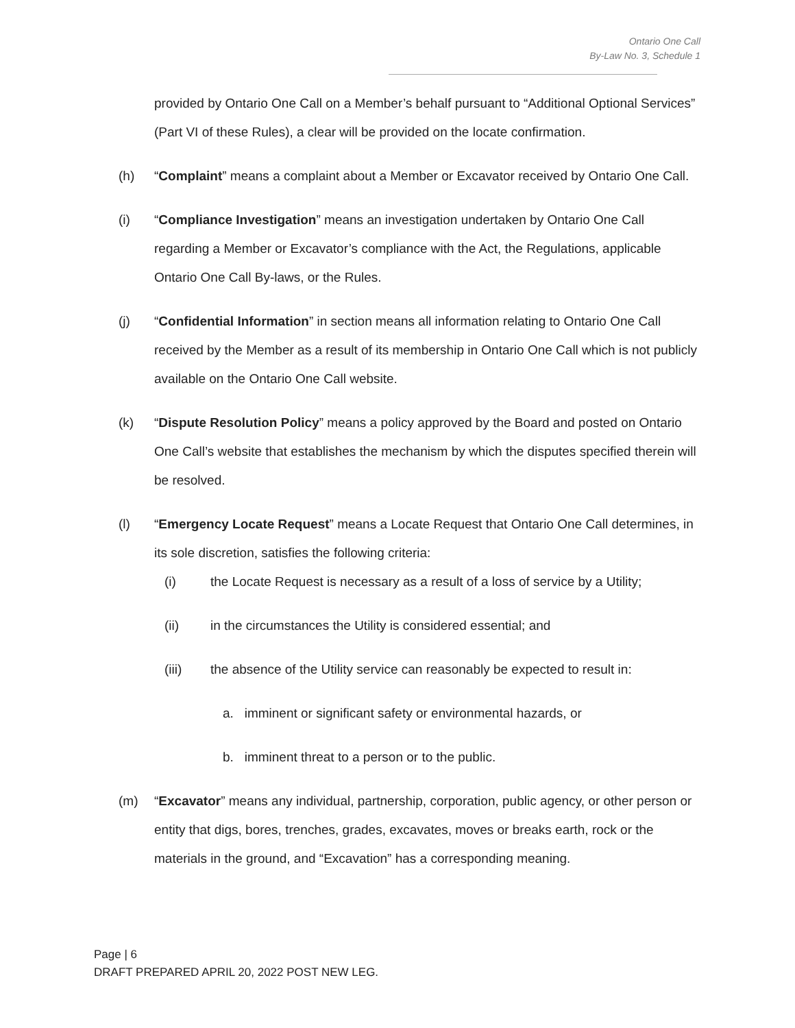Ontario One Call
By-Law No. 3, Schedule 1
provided by Ontario One Call on a Member’s behalf pursuant to “Additional Optional Services” (Part VI of these Rules), a clear will be provided on the locate confirmation.
(h) “Complaint” means a complaint about a Member or Excavator received by Ontario One Call.
(i) “Compliance Investigation” means an investigation undertaken by Ontario One Call regarding a Member or Excavator’s compliance with the Act, the Regulations, applicable Ontario One Call By-laws, or the Rules.
(j) “Confidential Information” in section means all information relating to Ontario One Call received by the Member as a result of its membership in Ontario One Call which is not publicly available on the Ontario One Call website.
(k) “Dispute Resolution Policy” means a policy approved by the Board and posted on Ontario One Call’s website that establishes the mechanism by which the disputes specified therein will be resolved.
(l) “Emergency Locate Request” means a Locate Request that Ontario One Call determines, in its sole discretion, satisfies the following criteria:
(i) the Locate Request is necessary as a result of a loss of service by a Utility;
(ii) in the circumstances the Utility is considered essential; and
(iii) the absence of the Utility service can reasonably be expected to result in:
a. imminent or significant safety or environmental hazards, or
b. imminent threat to a person or to the public.
(m) “Excavator” means any individual, partnership, corporation, public agency, or other person or entity that digs, bores, trenches, grades, excavates, moves or breaks earth, rock or the materials in the ground, and “Excavation” has a corresponding meaning.
Page | 6
DRAFT PREPARED APRIL 20, 2022 POST NEW LEG.